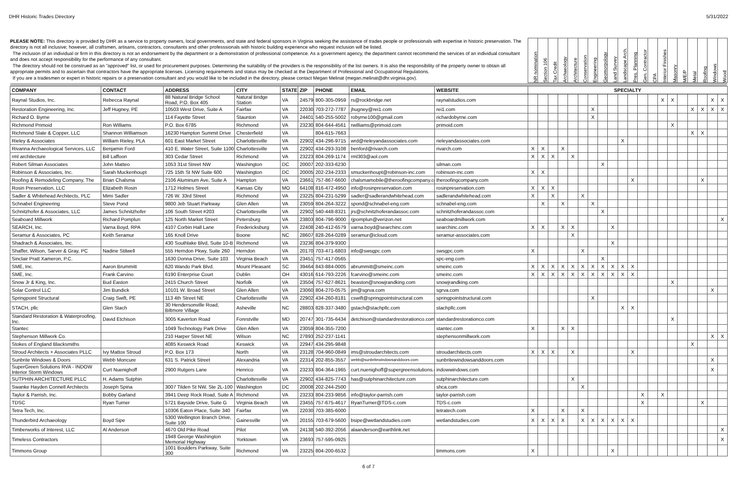DHR Historic Trades Directory 5/31/2022
| PLEASE NOTE: This directory is provided by DHR as a service to property owners, local governments, and state and federal sponsors in Virginia seeking the assistance of trades people or professionals with expertise in historic preservation. The directory is not all inclusive; however, all craftsmen, artisans, contractors, consultants and other professsionals with historic building experience who request inclusion will be listed. The inclusion of an individual or firm in this directory is not an endorsement by the department or a demonstration of professional competence. As a government agency, the department cannot recommend the services of an individual consultant and does not accept responsibility for the performance of any consultant. The directory should not be construed as an "approved" list, or used for procurement purposes. Determining the suitability of the providers is the responsibility of the list owners. It is also the responsibility of the property owner to obtain all appropriate permits and to ascertain that contractors have the appropriate licenses. Licensing requirements and status may be checked at the Department of Professional and Occupational Regulations. If you are a tradesmen or expert in historic repairs or a preservation consultant and you would like to be included in the directory, please contact Megan Melinat (megan.melinat@dhr.virginia.gov). | | | | | | | | | NR nomination | Section 106 | Tax Credit | Archaeology | Architecture | Conservation | Engineering | Geomorpology | Land Survey | Landscape Arch. | Pres. Planning | Gen. Contractor | CPA | Interior Finishes | Masonry | M/E/P | Metal | Roofing | Windows | Wood |
| COMPANY | CONTACT | ADDRESS | CITY | STATE | ZIP | PHONE | EMAIL | WEBSITE | SPECIALTY | | | | | | | | | | | | | | | | | | | |
| Raynal Studios, Inc. | Rebecca Raynal | 88 Natural Bridge School Road, P.O. Box 405 | Natural Bridge Station | VA | 24579 | 800-305-0959 | rs@rockbridge.net | raynalstudios.com | | | | | | | | | | | | | | X | X | | | | X | X |
| Restoration Engineering, Inc. | Jeff Hugney, PE | 10503 West Drive, Suite A | Fairfax | VA | 22030 | 703-272-7787 | jhugney@rei1.com | rei1.com | | | | | | | X | | | | | | | | | | X | X | X | X |
| Richard O. Byrne | | 114 Fayette Street | Staunton | VA | 24401 | 540-255-5002 | robyrne100@gmail.com | richardobyrne.com | | | | | | | X | | | | | | | | | | | | | |
| Richmond Primoid | Ron Williams | P.O. Box 6785 | Richmond | VA | 23230 | 804-644-4561 | rwilliams@primoid.com | primoid.com | | | | | | | | | | | | | | | X | | | | | |
| Richmond Slate & Copper, LLC | Shannon Williamson | 16230 Hampton Summit Drive | Chesterfield | VA | | 804-615-7663 | | | | | | | | | | | | | | | | | | | X | X | | |
| Rieley & Associates | William Rieley, PLA | 601 East Market Street | Charlottesville | VA | 22902 | 434-296-9715 | wrd@rieleyandassociates.com | rieleyandassociates.com | | | | | | | | | | X | | | | | | | | | | |
| Rivanna Archaeological Services, LLC | Benjamin Ford | 410 E. Water Street, Suite 1100 | Charlottesville | VA | 22902 | 434-293-3108 | benford@rivarch.com | rivarch.com | X | X | | X | | | | | | | | | | | | | | | | |
| rml architecture | Bill Laffoon | 303 Cedar Street | Richmond | VA | 23223 | 804-269-1174 | rml303@aol.com | | X | X | X | | X | | | | | | | | | | | | | | | |
| Robert Silman Associates | John Matteo | 1053 31st Street NW | Washington | DC | 20007 | 202-333-6230 | | silman.com | | | | | | | | X | | | | | | | | | | | | |
| Robinson & Associates, Inc. | Sarah Muckenhoupt | 725 15th St NW Suite 600 | Washington | DC | 20005 | 202-234-2333 | smuckenhoupt@robinson-inc.com | robinson-inc.com | X | X | | | | | | | | | | | | | | | | | | |
| Roofing & Remodeling Company, The | Brian Chalsma | 2106 Aluminum Ave, Suite A | Hampton | VA | 23661 | 757-867-6600 | chalsmamobile@theroofingcompany.com | theroofingcompany.com | | | | | | | | | | | X | | | | | | | X | | |
| Rosin Preservation, LLC | Elizabeth Rosin | 1712 Holmes Street | Kansas City | MO | 64108 | 816-472-4950 | info@rosinpreservation.com | rosinpreservation.com | X | X | X | | | | | | | | | | | | | | | | | |
| Sadler & Whitehead Architects, PLC | Mimi Sadler | 726 W. 33rd Street | Richmond | VA | 23225 | 804-231-5299 | sadler@sadlerandwhitehead.com | sadlerandwhitehead.com | X | | X | | | X | | | | | | | | | | | | | | |
| Schnabel Engineering | Steve Pond | 9800 Jeb Stuart Parkway | Glen Allen | VA | 23059 | 804-264-3222 | spond@schnabel-eng.com | schnabel-eng.com | | X | | X | | | X | | | | | | | | | | | | | |
| Schnitzhofer & Associates, LLC | James Schnitzhofer | 106 South Street #203 | Charlottesville | VA | 22902 | 540-448-8321 | jrs@schnitzhoferandassoc.com | schnitzhoferandassoc.com | | | | | | | | X | | | | | | | | | | | | |
| Seaboard Millwork | Richard Pomplun | 125 North Market Street | Petersburg | VA | 23803 | 804-796-9000 | rjpomplun@verizon.net | seaboardmillwork.com | | | | | | | | | | | | | | | | | | | | X |
| SEARCH, Inc. | Varna Boyd, RPA | 4107 Corbin Hall Lane | Fredericksburg | VA | 22408 | 240-412-6579 | varna.boyd@searchinc.com | searchinc.com | X | X | | X | X | | | | X | | | | | | | | | | | |
| Seramur & Associates, PC | Keith Seramur | 165 Knoll Drive | Boone | NC | 28607 | 828-264-0289 | seramur@icloud.com | seramur-associates.com | | | | | X | | | | | | | | | | | | | | | |
| Shadrach & Associates, Inc. | | 430 Southlake Blvd, Suite 10-B | Richmond | VA | 23236 | 804-379-9300 | | | | | | | | | | | X | | | | | | | | | | | |
| Shaffer, Wilson, Sarver & Gray, PC | Nadine Stilwell | 555 Herndon Pkwy, Suite 260 | Herndon | VA | 20170 | 703-471-6803 | info@swsgpc.com | swsgpc.com | X | | | | | X | | | | | | | | | | | | | | |
| Sinclair Pratt Xameron, P.C. | | 1630 Donna Drive, Suite 103 | Virginia Beach | VA | 23451 | 757-417-0565 | | spc-eng.com | | | | | | | | X | | | | | | | | | | | | |
| SME, Inc. | Aaron Brummitt | 620 Wando Park Blvd. | Mount Pleasant | SC | 39464 | 843-884-0005 | abrummitt@smeinc.com | smeinc.com | X | X | X | X | X | X | X | X | X | X | X | | | | | | | | | |
| SME, Inc. | Frank Carvino | 6190 Enterprise Court | Dublin | OH | 43016 | 614-793-2226 | fcarvino@smeinc.com | smeinc.com | X | X | X | X | X | X | X | X | X | X | X | | | | | | | | | |
| Snow Jr & King, Inc. | Bud Easton | 2415 Church Street | Norfolk | VA | 23504 | 757-627-8621 | beaston@snowjrandking.com | snowjrandking.com | | | | | | | | | | | | | | | X | | | | | |
| Solar Control LLC | Jim Bundick | 10101 W. Broad Street | Glen Allen | VA | 23060 | 804-270-0575 | jim@sgrva.com | sgrva.com | | | | | | | | | | | | | | | | | | | X | |
| Springpoint Structural | Craig Swift, PE | 113 4th Street NE | Charlottesville | VA | 22902 | 434-260-8181 | cswift@springpointstructural.com | springpointstructural.com | | | | | | | X | | | | | | | | | | | | | |
| STACH, pllc | Glen Stach | 30 Hendersonville Road, Biltmore Village | Asheville | NC | 28803 | 828-337-3480 | gstach@stachpllc.com | stachpllc.com | | | | | | | | | | X | X | | | | | | | | | |
| Standard Restoration & Waterproofing, Inc. | David Etchison | 3005 Kaverton Road | Forestville | MD | 20747 | 301-735-6434 | detchison@standardrestorationco.com | standardrestorationco.com | | | | | | | | | | | | | | | X | | | | | |
| Stantec | | 1049 Technology Park Drive | Glen Allen | VA | 23059 | 804-355-7200 | | stantec.com | X | | | X | X | | | | | | | | | | | | | | | |
| Stephenson Millwork Co. | | 210 Harper Street NE | Wilson | NC | 27893 | 252-237-1141 | | stephensonmillwork.com | | | | | | | | | | | | | | | | | | | X | X |
| Stokes of England Blacksmiths | | 4085 Keswick Road | Keswick | VA | 22947 | 434-295-9848 | | | | | | | | | | | | | | | | | | | X | | | |
| Stroud Architects + Associates PLLC | Ivy Mattox Stroud | P.O. Box 173 | North | VA | 23128 | 704-960-0849 | ims@stroudarchitects.com | stroudarchitects.com | X | X | X | | X | | | | | | X | | | | | | | | | |
| Sunbrite Windows & Doors | Webb Moncure | 631 S. Patrick Street | Alexandria | VA | 22314 | 202-855-3557 | webb@sunbritewindowsanddoors.com | sunbritewindowsanddoors.com | | | | | | | | | | | | | | | | | | | X | |
| SuperGreen Solutions RVA - INDOW Interior Storm Windows | Curt Nuenighoff | 2900 Rutgers Lane | Henrico | VA | 23233 | 804-364-1965 | curt.nuenighoff@supergreensolutions.com | indowwindows.com | | | | | | | | | | | | | | | | | | | X | |
| SUTPHIN ARCHITECTURE PLLC | H. Adams Sutphin | | Charlottesville | VA | 22902 | 434-825-7743 | has@sutphinarchitecture.com | sutphinarchitecture.com | | | | | X | | | | | | | | | | | | | | | |
| Swanke Hayden Connell Architects | Joseph Spina | 3007 Tilden St NW, Ste 2L-100 | Washington | DC | 20008 | 202-244-2500 | | shca.com | | | | | | X | | | | | | | | | | | | | | |
| Taylor & Parrish, Inc. | Bobby Garland | 3941 Deep Rock Road, Suite A | Richmond | VA | 23233 | 804-233-9856 | info@taylor-parrish.com | taylor-parrish.com | | | | | | | | | | | | X | | X | | | | | | |
| TDSC | Ryan Turner | 5721 Bayside Drive, Suite G | Virginia Beach | VA | 23455 | 757-675-4617 | RyanTurner@TDS-c.com | TDS-c.com | | | | | | | | | | | | X | | | | | | X | | |
| Tetra Tech, Inc. | | 10306 Eaton Place, Suite 340 | Fairfax | VA | 22030 | 703-385-6000 | | tetratech.com | X | | | X | | X | | | | | | | | | | | | | | |
| Thunderbird Archaeology | Boyd Sipe | 5300 Wellington Branch Drive, Suite 100 | Gainesville | VA | 20155 | 703-679-5600 | bsipe@wetlandstudies.com | wetlandstudies.com | X | X | X | X | | X | X | X | X | X | X | | | | | | | | | |
| Timberworks of Interest, LLC | Al Anderson | 4670 Old Pike Road | Pilot | VA | 24138 | 540-392-2056 | alaanderson@earthlink.net | | | | | | | | | | | | | | | | | | | | | X |
| Timeless Contractors | | 1948 George Washington Memorial Highway | Yorktown | VA | 23693 | 757-595-0925 | | | | | | | | | | | | | | | | | | | | | | X |
| Timmons Group | | 1001 Boulders Parkway, Suite 300 | Richmond | VA | 23225 | 804-200-6532 | | timmons.com | X | | | | | | | | X | | | | | | | | | | | |
6 of 7